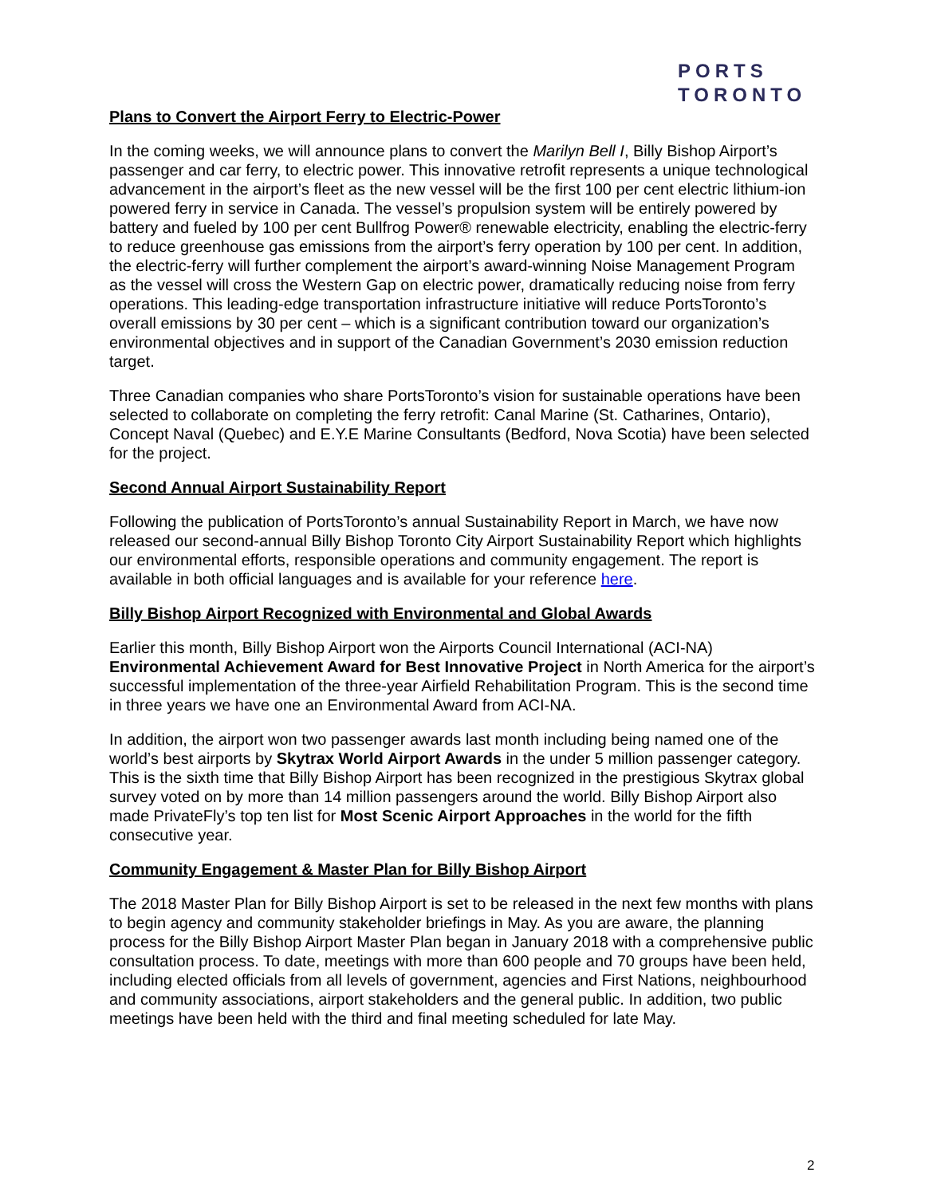PORTS
TORONTO
Plans to Convert the Airport Ferry to Electric-Power
In the coming weeks, we will announce plans to convert the Marilyn Bell I, Billy Bishop Airport’s passenger and car ferry, to electric power. This innovative retrofit represents a unique technological advancement in the airport’s fleet as the new vessel will be the first 100 per cent electric lithium-ion powered ferry in service in Canada. The vessel’s propulsion system will be entirely powered by battery and fueled by 100 per cent Bullfrog Power® renewable electricity, enabling the electric-ferry to reduce greenhouse gas emissions from the airport’s ferry operation by 100 per cent. In addition, the electric-ferry will further complement the airport’s award-winning Noise Management Program as the vessel will cross the Western Gap on electric power, dramatically reducing noise from ferry operations. This leading-edge transportation infrastructure initiative will reduce PortsToronto’s overall emissions by 30 per cent – which is a significant contribution toward our organization’s environmental objectives and in support of the Canadian Government’s 2030 emission reduction target.
Three Canadian companies who share PortsToronto’s vision for sustainable operations have been selected to collaborate on completing the ferry retrofit: Canal Marine (St. Catharines, Ontario), Concept Naval (Quebec) and E.Y.E Marine Consultants (Bedford, Nova Scotia) have been selected for the project.
Second Annual Airport Sustainability Report
Following the publication of PortsToronto’s annual Sustainability Report in March, we have now released our second-annual Billy Bishop Toronto City Airport Sustainability Report which highlights our environmental efforts, responsible operations and community engagement. The report is available in both official languages and is available for your reference here.
Billy Bishop Airport Recognized with Environmental and Global Awards
Earlier this month, Billy Bishop Airport won the Airports Council International (ACI-NA) Environmental Achievement Award for Best Innovative Project in North America for the airport’s successful implementation of the three-year Airfield Rehabilitation Program. This is the second time in three years we have one an Environmental Award from ACI-NA.
In addition, the airport won two passenger awards last month including being named one of the world’s best airports by Skytrax World Airport Awards in the under 5 million passenger category. This is the sixth time that Billy Bishop Airport has been recognized in the prestigious Skytrax global survey voted on by more than 14 million passengers around the world. Billy Bishop Airport also made PrivateFly’s top ten list for Most Scenic Airport Approaches in the world for the fifth consecutive year.
Community Engagement & Master Plan for Billy Bishop Airport
The 2018 Master Plan for Billy Bishop Airport is set to be released in the next few months with plans to begin agency and community stakeholder briefings in May. As you are aware, the planning process for the Billy Bishop Airport Master Plan began in January 2018 with a comprehensive public consultation process. To date, meetings with more than 600 people and 70 groups have been held, including elected officials from all levels of government, agencies and First Nations, neighbourhood and community associations, airport stakeholders and the general public. In addition, two public meetings have been held with the third and final meeting scheduled for late May.
2